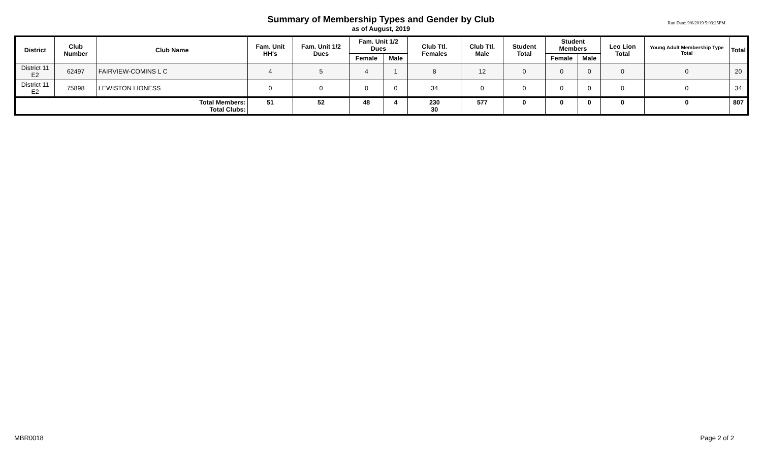Summary of Membership Types and Gender by Club
as of August, 2019
Run Date: 9/6/2019 5:03:25PM
| District | Club Number | Club Name | Fam. Unit HH's | Fam. Unit 1/2 Dues | Fam. Unit 1/2 Dues | | Club Ttl. Females | Club Ttl. Male | Student Total | Student Members | | Leo Lion Total | Young Adult Membership Type Total | Total |
| --- | --- | --- | --- | --- | --- | --- | --- | --- | --- | --- | --- | --- | --- | --- |
| | | | | | Female | Male | | | | Female | Male | | | |
| District 11 E2 | 62497 | FAIRVIEW-COMINS L C | 4 | 5 | 4 | 1 | 8 | 12 | 0 | 0 | 0 | 0 | 0 | 20 |
| District 11 E2 | 75898 | LEWISTON LIONESS | 0 | 0 | 0 | 0 | 34 | 0 | 0 | 0 | 0 | 0 | 0 | 34 |
| Total Members: Total Clubs: | | | 51 | 52 | 48 | 4 | 230 30 | 577 | 0 | 0 | 0 | 0 | 0 | 807 |
MBR0018 Page 2 of 2